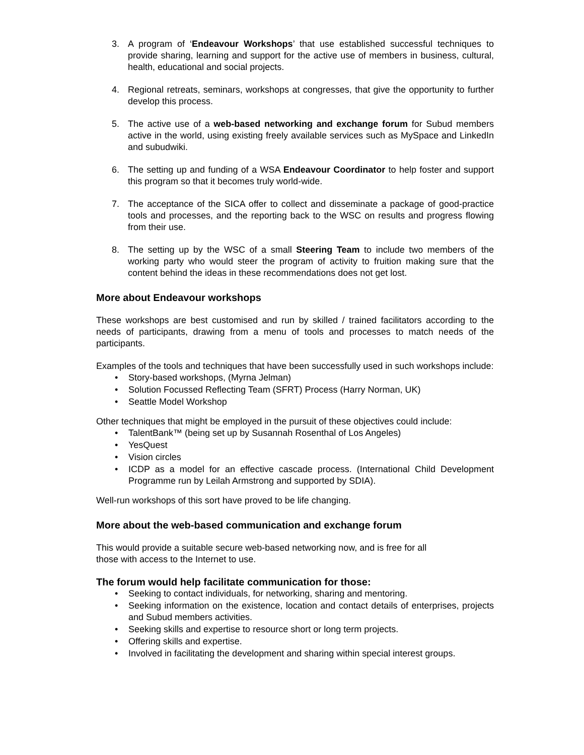3. A program of ‘Endeavour Workshops’ that use established successful techniques to provide sharing, learning and support for the active use of members in business, cultural, health, educational and social projects.
4. Regional retreats, seminars, workshops at congresses, that give the opportunity to further develop this process.
5. The active use of a web-based networking and exchange forum for Subud members active in the world, using existing freely available services such as MySpace and LinkedIn and subudwiki.
6. The setting up and funding of a WSA Endeavour Coordinator to help foster and support this program so that it becomes truly world-wide.
7. The acceptance of the SICA offer to collect and disseminate a package of good-practice tools and processes, and the reporting back to the WSC on results and progress flowing from their use.
8. The setting up by the WSC of a small Steering Team to include two members of the working party who would steer the program of activity to fruition making sure that the content behind the ideas in these recommendations does not get lost.
More about Endeavour workshops
These workshops are best customised and run by skilled / trained facilitators according to the needs of participants, drawing from a menu of tools and processes to match needs of the participants.
Examples of the tools and techniques that have been successfully used in such workshops include:
• Story-based workshops, (Myrna Jelman)
• Solution Focussed Reflecting Team (SFRT) Process (Harry Norman, UK)
• Seattle Model Workshop
Other techniques that might be employed in the pursuit of these objectives could include:
• TalentBank™ (being set up by Susannah Rosenthal of Los Angeles)
• YesQuest
• Vision circles
• ICDP as a model for an effective cascade process. (International Child Development Programme run by Leilah Armstrong and supported by SDIA).
Well-run workshops of this sort have proved to be life changing.
More about the web-based communication and exchange forum
This would provide a suitable secure web-based networking now, and is free for all
those with access to the Internet to use.
The forum would help facilitate communication for those:
• Seeking to contact individuals, for networking, sharing and mentoring.
• Seeking information on the existence, location and contact details of enterprises, projects and Subud members activities.
• Seeking skills and expertise to resource short or long term projects.
• Offering skills and expertise.
• Involved in facilitating the development and sharing within special interest groups.